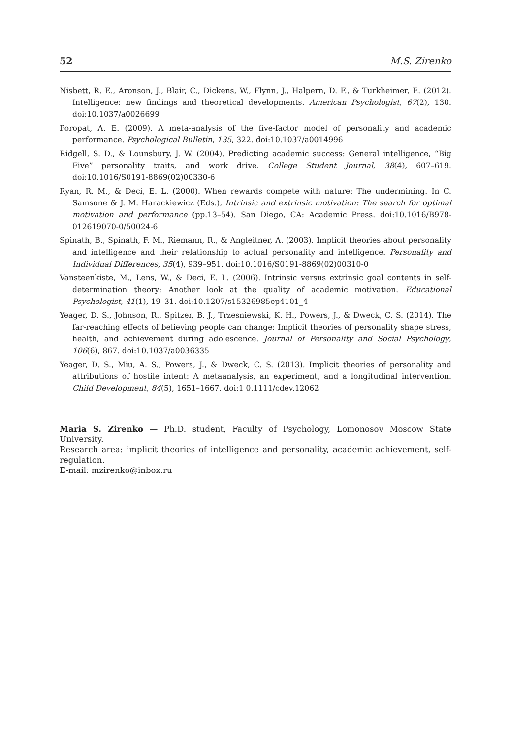52 M.S. Zirenko
Nisbett, R. E., Aronson, J., Blair, C., Dickens, W., Flynn, J., Halpern, D. F., & Turkheimer, E. (2012). Intelligence: new findings and theoretical developments. American Psychologist, 67(2), 130. doi:10.1037/a0026699
Poropat, A. E. (2009). A meta-analysis of the five-factor model of personality and academic performance. Psychological Bulletin, 135, 322. doi:10.1037/a0014996
Ridgell, S. D., & Lounsbury, J. W. (2004). Predicting academic success: General intelligence, “Big Five” personality traits, and work drive. College Student Journal, 38(4), 607–619. doi:10.1016/S0191-8869(02)00330-6
Ryan, R. M., & Deci, E. L. (2000). When rewards compete with nature: The undermining. In C. Samsone & J. M. Harackiewicz (Eds.), Intrinsic and extrinsic motivation: The search for optimal motivation and performance (pp.13–54). San Diego, CA: Academic Press. doi:10.1016/B978-012619070-0/50024-6
Spinath, B., Spinath, F. M., Riemann, R., & Angleitner, A. (2003). Implicit theories about personality and intelligence and their relationship to actual personality and intelligence. Personality and Individual Differences, 35(4), 939–951. doi:10.1016/S0191-8869(02)00310-0
Vansteenkiste, M., Lens, W., & Deci, E. L. (2006). Intrinsic versus extrinsic goal contents in self-determination theory: Another look at the quality of academic motivation. Educational Psychologist, 41(1), 19–31. doi:10.1207/s15326985ep4101_4
Yeager, D. S., Johnson, R., Spitzer, B. J., Trzesniewski, K. H., Powers, J., & Dweck, C. S. (2014). The far-reaching effects of believing people can change: Implicit theories of personality shape stress, health, and achievement during adolescence. Journal of Personality and Social Psychology, 106(6), 867. doi:10.1037/a0036335
Yeager, D. S., Miu, A. S., Powers, J., & Dweck, C. S. (2013). Implicit theories of personality and attributions of hostile intent: A metaanalysis, an experiment, and a longitudinal intervention. Child Development, 84(5), 1651–1667. doi:1 0.1111/cdev.12062
Maria S. Zirenko — Ph.D. student, Faculty of Psychology, Lomonosov Moscow State University.
Research area: implicit theories of intelligence and personality, academic achievement, self-regulation.
E-mail: mzirenko@inbox.ru